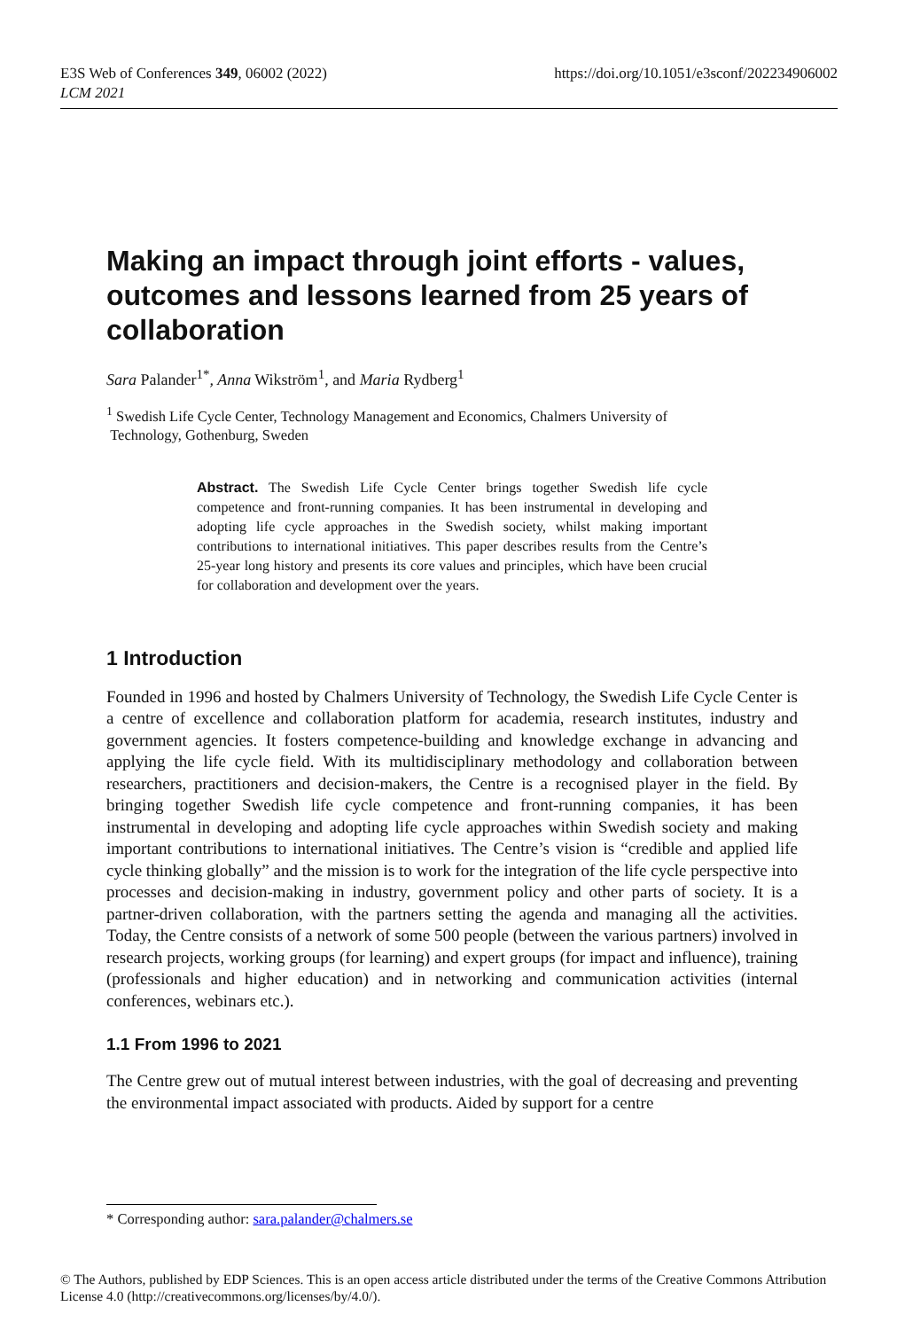E3S Web of Conferences 349, 06002 (2022)
LCM 2021
https://doi.org/10.1051/e3sconf/202234906002
Making an impact through joint efforts - values, outcomes and lessons learned from 25 years of collaboration
Sara Palander<sup>1*</sup>, Anna Wikström<sup>1</sup>, and Maria Rydberg<sup>1</sup>
<sup>1</sup> Swedish Life Cycle Center, Technology Management and Economics, Chalmers University of
Technology, Gothenburg, Sweden
Abstract. The Swedish Life Cycle Center brings together Swedish life cycle competence and front-running companies. It has been instrumental in developing and adopting life cycle approaches in the Swedish society, whilst making important contributions to international initiatives. This paper describes results from the Centre’s 25-year long history and presents its core values and principles, which have been crucial for collaboration and development over the years.
1 Introduction
Founded in 1996 and hosted by Chalmers University of Technology, the Swedish Life Cycle Center is a centre of excellence and collaboration platform for academia, research institutes, industry and government agencies. It fosters competence-building and knowledge exchange in advancing and applying the life cycle field. With its multidisciplinary methodology and collaboration between researchers, practitioners and decision-makers, the Centre is a recognised player in the field. By bringing together Swedish life cycle competence and front-running companies, it has been instrumental in developing and adopting life cycle approaches within Swedish society and making important contributions to international initiatives. The Centre’s vision is “credible and applied life cycle thinking globally” and the mission is to work for the integration of the life cycle perspective into processes and decision-making in industry, government policy and other parts of society. It is a partner-driven collaboration, with the partners setting the agenda and managing all the activities. Today, the Centre consists of a network of some 500 people (between the various partners) involved in research projects, working groups (for learning) and expert groups (for impact and influence), training (professionals and higher education) and in networking and communication activities (internal conferences, webinars etc.).
1.1 From 1996 to 2021
The Centre grew out of mutual interest between industries, with the goal of decreasing and preventing the environmental impact associated with products. Aided by support for a centre
* Corresponding author: sara.palander@chalmers.se
© The Authors, published by EDP Sciences. This is an open access article distributed under the terms of the Creative Commons Attribution License 4.0 (http://creativecommons.org/licenses/by/4.0/).